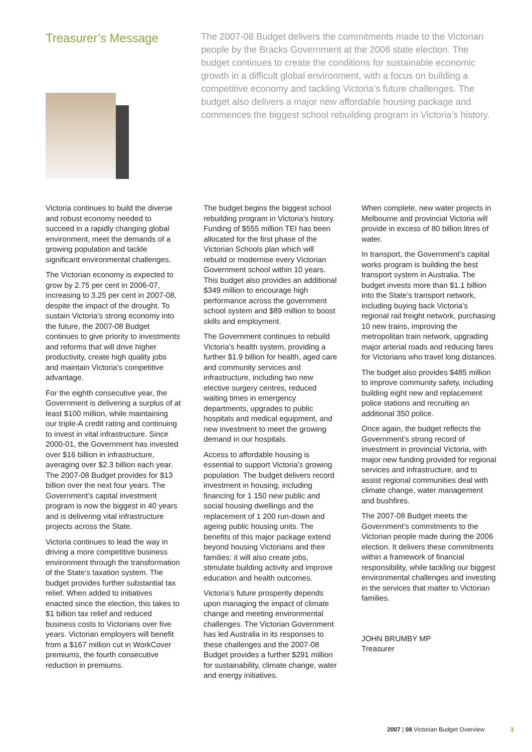Treasurer’s Message
The 2007-08 Budget delivers the commitments made to the Victorian people by the Bracks Government at the 2006 state election. The budget continues to create the conditions for sustainable economic growth in a difficult global environment, with a focus on building a competitive economy and tackling Victoria’s future challenges. The budget also delivers a major new affordable housing package and commences the biggest school rebuilding program in Victoria’s history.
Victoria continues to build the diverse and robust economy needed to succeed in a rapidly changing global environment, meet the demands of a growing population and tackle significant environmental challenges.
The Victorian economy is expected to grow by 2.75 per cent in 2006-07, increasing to 3.25 per cent in 2007-08, despite the impact of the drought. To sustain Victoria’s strong economy into the future, the 2007-08 Budget continues to give priority to investments and reforms that will drive higher productivity, create high quality jobs and maintain Victoria’s competitive advantage.
For the eighth consecutive year, the Government is delivering a surplus of at least $100 million, while maintaining our triple-A credit rating and continuing to invest in vital infrastructure. Since 2000-01, the Government has invested over $16 billion in infrastructure, averaging over $2.3 billion each year. The 2007-08 Budget provides for $13 billion over the next four years. The Government’s capital investment program is now the biggest in 40 years and is delivering vital infrastructure projects across the State.
Victoria continues to lead the way in driving a more competitive business environment through the transformation of the State’s taxation system. The budget provides further substantial tax relief. When added to initiatives enacted since the election, this takes to $1 billion tax relief and reduced business costs to Victorians over five years. Victorian employers will benefit from a $167 million cut in WorkCover premiums, the fourth consecutive reduction in premiums.
The budget begins the biggest school rebuilding program in Victoria’s history. Funding of $555 million TEI has been allocated for the first phase of the Victorian Schools plan which will rebuild or modernise every Victorian Government school within 10 years. This budget also provides an additional $349 million to encourage high performance across the government school system and $89 million to boost skills and employment.
The Government continues to rebuild Victoria’s health system, providing a further $1.9 billion for health, aged care and community services and infrastructure, including two new elective surgery centres, reduced waiting times in emergency departments, upgrades to public hospitals and medical equipment, and new investment to meet the growing demand in our hospitals.
Access to affordable housing is essential to support Victoria’s growing population. The budget delivers record investment in housing, including financing for 1 150 new public and social housing dwellings and the replacement of 1 200 run-down and ageing public housing units. The benefits of this major package extend beyond housing Victorians and their families: it will also create jobs, stimulate building activity and improve education and health outcomes.
Victoria’s future prosperity depends upon managing the impact of climate change and meeting environmental challenges. The Victorian Government has led Australia in its responses to these challenges and the 2007-08 Budget provides a further $291 million for sustainability, climate change, water and energy initiatives.
When complete, new water projects in Melbourne and provincial Victoria will provide in excess of 80 billion litres of water.
In transport, the Government’s capital works program is building the best transport system in Australia. The budget invests more than $1.1 billion into the State’s transport network, including buying back Victoria’s regional rail freight network, purchasing 10 new trains, improving the metropolitan train network, upgrading major arterial roads and reducing fares for Victorians who travel long distances.
The budget also provides $485 million to improve community safety, including building eight new and replacement police stations and recruiting an additional 350 police.
Once again, the budget reflects the Government’s strong record of investment in provincial Victoria, with major new funding provided for regional services and infrastructure, and to assist regional communities deal with climate change, water management and bushfires.
The 2007-08 Budget meets the Government’s commitments to the Victorian people made during the 2006 election. It delivers these commitments within a framework of financial responsibility, while tackling our biggest environmental challenges and investing in the services that matter to Victorian families.
JOHN BRUMBY MP
Treasurer
2007 | 08 Victorian Budget Overview
3